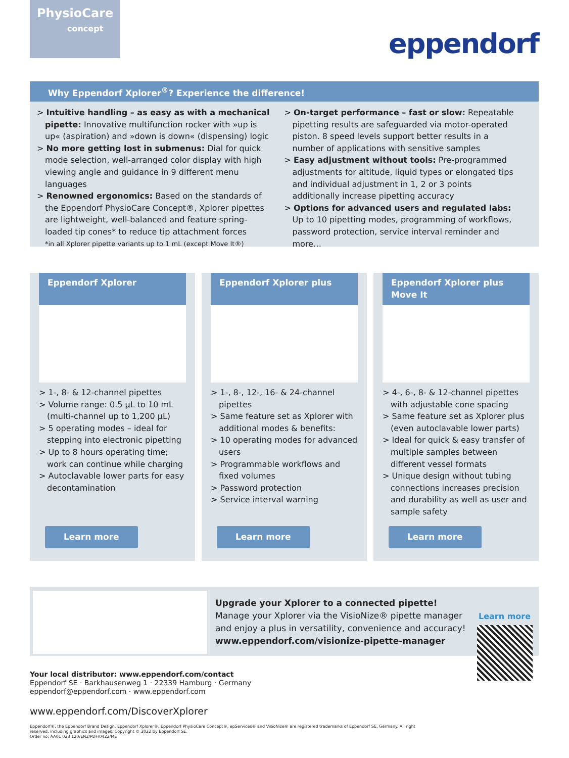PhysioCare
concept
eppendorf
Why Eppendorf Xplorer<sup>®</sup>? Experience the difference!
> Intuitive handling – as easy as with a mechanical pipette: Innovative multifunction rocker with »up is up« (aspiration) and »down is down« (dispensing) logic
> No more getting lost in submenus: Dial for quick mode selection, well-arranged color display with high viewing angle and guidance in 9 different menu languages
> Renowned ergonomics: Based on the standards of the Eppendorf PhysioCare Concept®, Xplorer pipettes are lightweight, well-balanced and feature spring-loaded tip cones* to reduce tip attachment forces
*in all Xplorer pipette variants up to 1 mL (except Move It®)
> On-target performance – fast or slow: Repeatable pipetting results are safeguarded via motor-operated piston. 8 speed levels support better results in a number of applications with sensitive samples
> Easy adjustment without tools: Pre-programmed adjustments for altitude, liquid types or elongated tips and individual adjustment in 1, 2 or 3 points additionally increase pipetting accuracy
> Options for advanced users and regulated labs: Up to 10 pipetting modes, programming of workflows, password protection, service interval reminder and more…
Eppendorf Xplorer
> 1-, 8- & 12-channel pipettes
> Volume range: 0.5 µL to 10 mL (multi-channel up to 1,200 µL)
> 5 operating modes – ideal for stepping into electronic pipetting
> Up to 8 hours operating time; work can continue while charging
> Autoclavable lower parts for easy decontamination
Learn more
Eppendorf Xplorer plus
> 1-, 8-, 12-, 16- & 24-channel pipettes
> Same feature set as Xplorer with additional modes & benefits:
> 10 operating modes for advanced users
> Programmable workflows and fixed volumes
> Password protection
> Service interval warning
Learn more
Eppendorf Xplorer plus
Move It
> 4-, 6-, 8- & 12-channel pipettes with adjustable cone spacing
> Same feature set as Xplorer plus (even autoclavable lower parts)
> Ideal for quick & easy transfer of multiple samples between different vessel formats
> Unique design without tubing connections increases precision and durability as well as user and sample safety
Learn more
Upgrade your Xplorer to a connected pipette!
Manage your Xplorer via the VisioNize® pipette manager
and enjoy a plus in versatility, convenience and accuracy!
www.eppendorf.com/visionize-pipette-manager
Learn more
Your local distributor: www.eppendorf.com/contact
Eppendorf SE · Barkhausenweg 1 · 22339 Hamburg · Germany
eppendorf@eppendorf.com · www.eppendorf.com
www.eppendorf.com/DiscoverXplorer
Eppendorf®, the Eppendorf Brand Design, Eppendorf Xplorer®, Eppendorf PhysioCare Concept®, epServices® and VisioNize® are registered trademarks of Eppendorf SE, Germany. All right reserved, including graphics and images. Copyright © 2022 by Eppendorf SE.
Order no: AA01 023 120/EN2/PDF/0422/ME